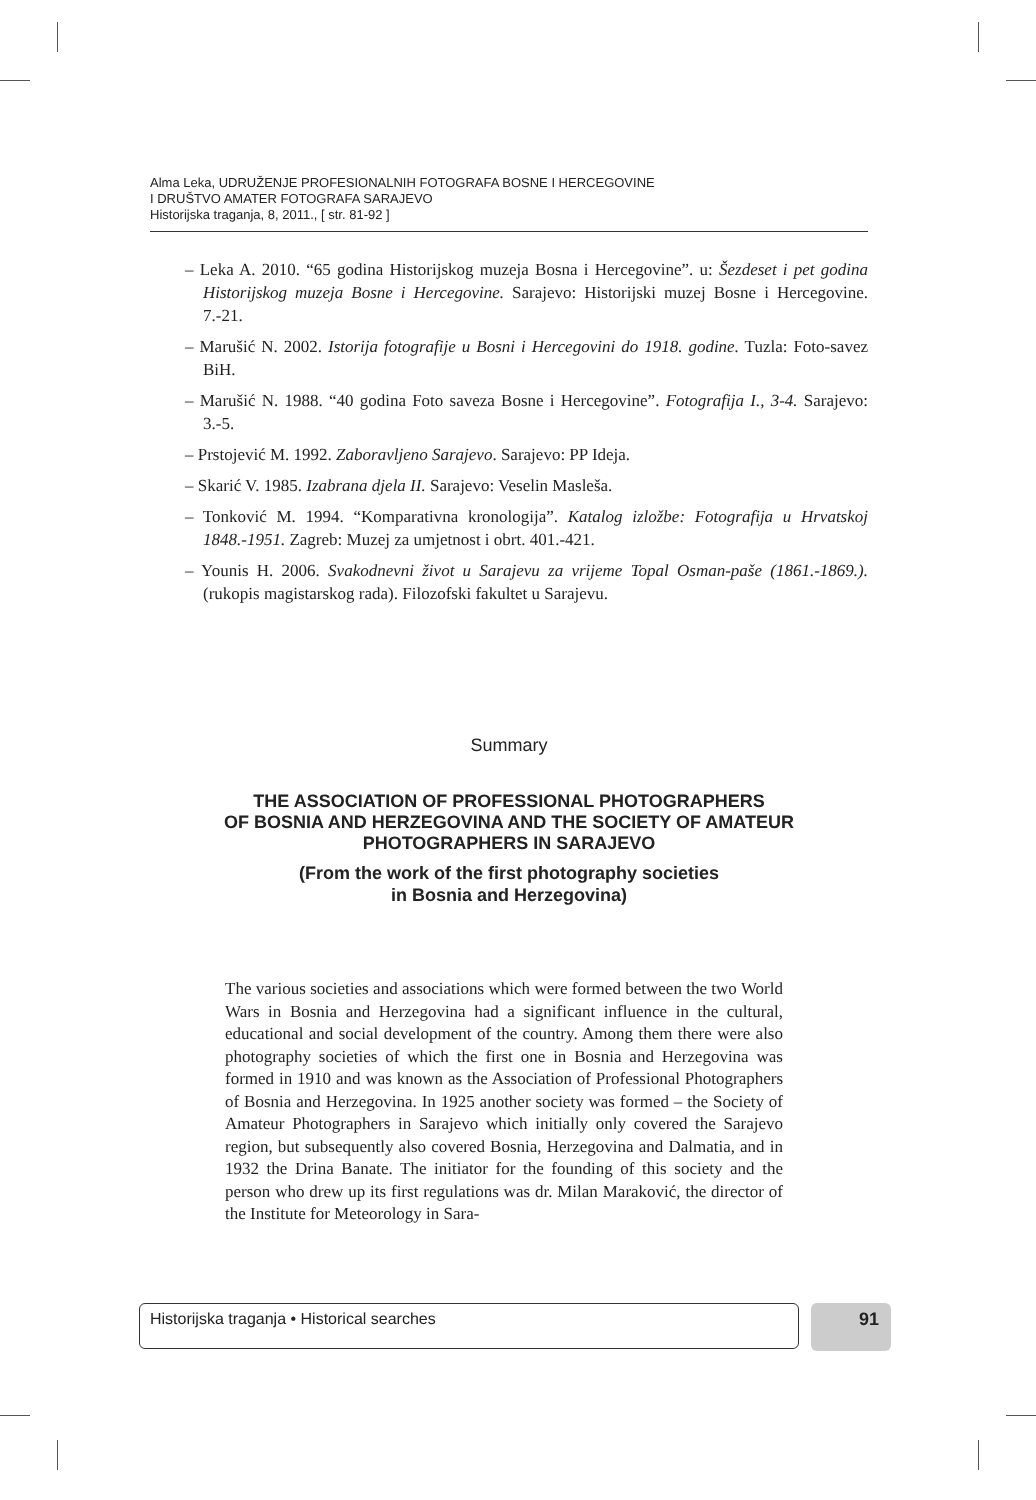Alma Leka, UDRUŽENJE PROFESIONALNIH FOTOGRAFA BOSNE I HERCEGOVINE
I DRUŠTVO AMATER FOTOGRAFA SARAJEVO
Historijska traganja, 8, 2011., [ str. 81-92 ]
– Leka A. 2010. “65 godina Historijskog muzeja Bosna i Hercegovine”. u: Šezdeset i pet godina Historijskog muzeja Bosne i Hercegovine. Sarajevo: Historijski muzej Bosne i Hercegovine. 7.-21.
– Marušić N. 2002. Istorija fotografije u Bosni i Hercegovini do 1918. godine. Tuzla: Foto-savez BiH.
– Marušić N. 1988. “40 godina Foto saveza Bosne i Hercegovine”. Fotografija I., 3-4. Sarajevo: 3.-5.
– Prstojević M. 1992. Zaboravljeno Sarajevo. Sarajevo: PP Ideja.
– Skarić V. 1985. Izabrana djela II. Sarajevo: Veselin Masleša.
– Tonković M. 1994. “Komparativna kronologija”. Katalog izložbe: Fotografija u Hrvatskoj 1848.-1951. Zagreb: Muzej za umjetnost i obrt. 401.-421.
– Younis H. 2006. Svakodnevni život u Sarajevu za vrijeme Topal Osman-paše (1861.-1869.). (rukopis magistarskog rada). Filozofski fakultet u Sarajevu.
Summary
THE ASSOCIATION OF PROFESSIONAL PHOTOGRAPHERS
OF BOSNIA AND HERZEGOVINA AND THE SOCIETY OF AMATEUR
PHOTOGRAPHERS IN SARAJEVO
(From the work of the first photography societies
in Bosnia and Herzegovina)
The various societies and associations which were formed between the two World Wars in Bosnia and Herzegovina had a significant influence in the cultural, educational and social development of the country. Among them there were also photography societies of which the first one in Bosnia and Herzegovina was formed in 1910 and was known as the Association of Professional Photographers of Bosnia and Herzegovina. In 1925 another society was formed – the Society of Amateur Photographers in Sarajevo which initially only covered the Sarajevo region, but subsequently also covered Bosnia, Herzegovina and Dalmatia, and in 1932 the Drina Banate. The initiator for the founding of this society and the person who drew up its first regulations was dr. Milan Maraković, the director of the Institute for Meteorology in Sara-
Historijska traganja • Historical searches 91